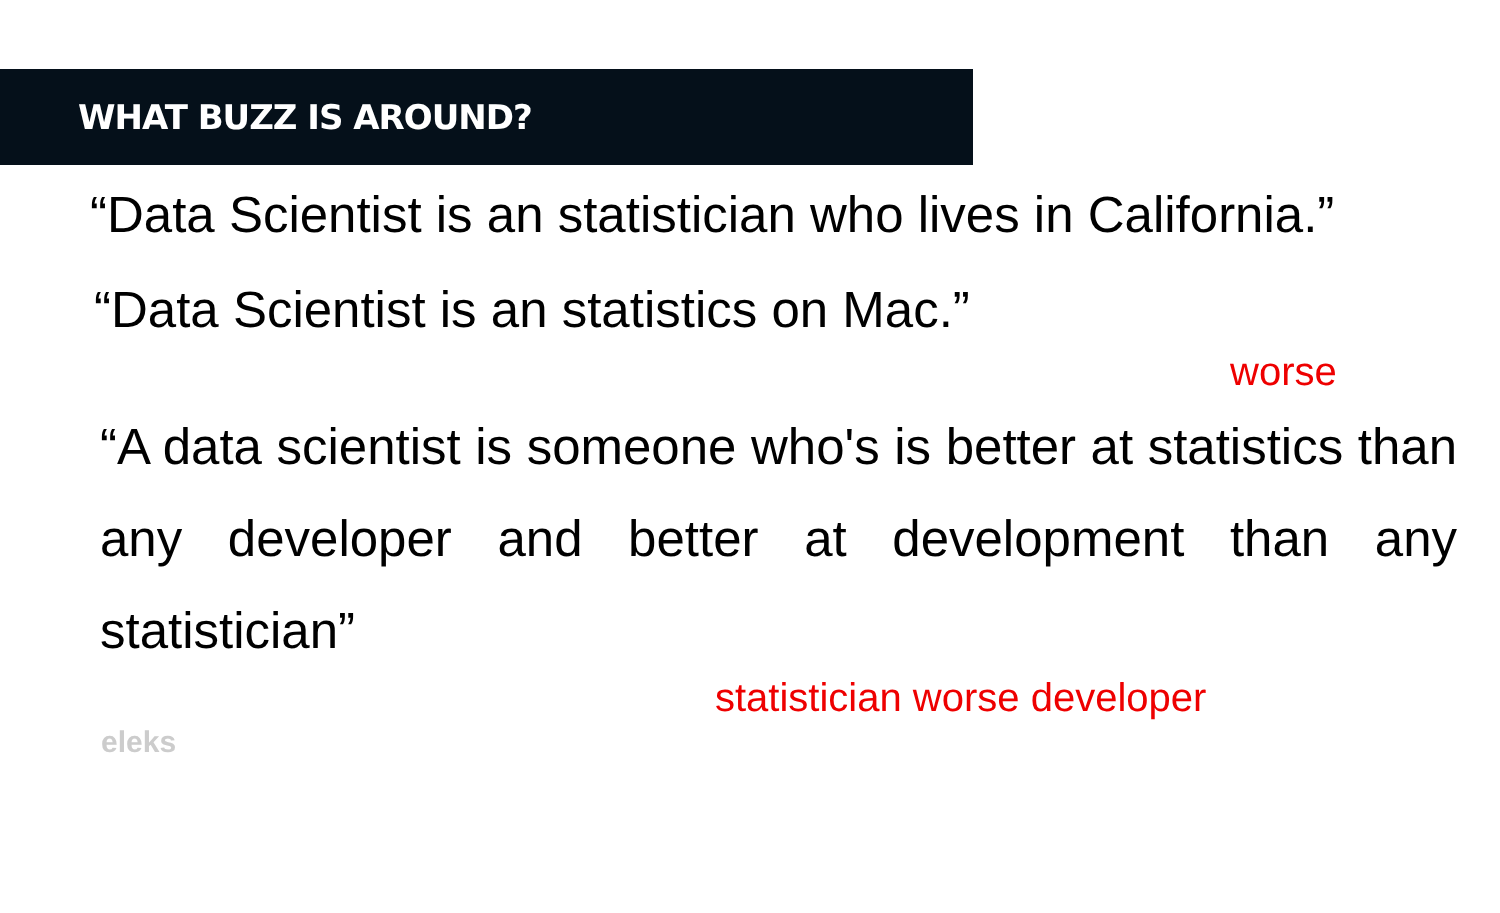WHAT BUZZ IS AROUND?
“Data Scientist is an statistician who lives in California.”
“Data Scientist is an statistics on Mac.”
worse
“A data scientist is someone who's is better at statistics than any developer and better at development than any statistician”
statistician worse developer
eleks